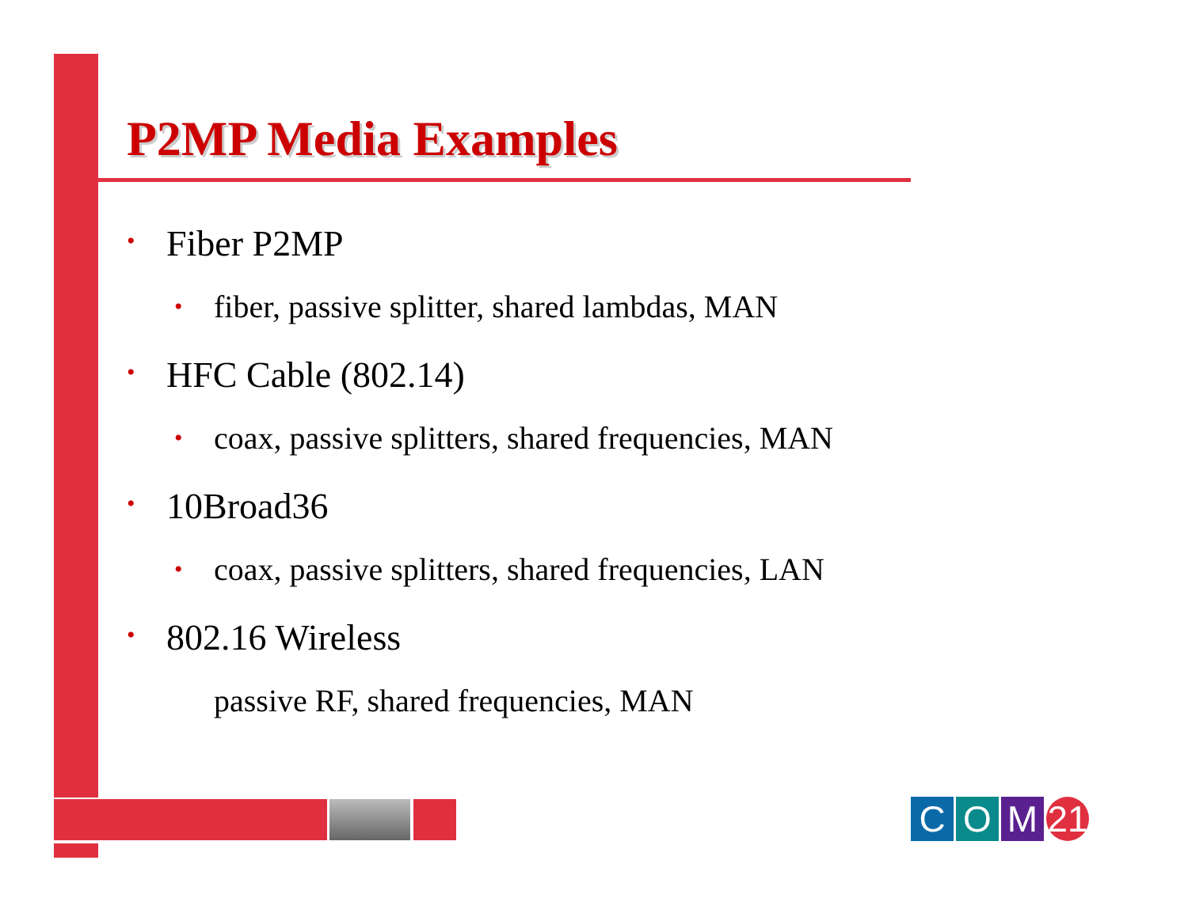P2MP Media Examples
• Fiber P2MP
• fiber, passive splitter, shared lambdas, MAN
• HFC Cable (802.14)
• coax, passive splitters, shared frequencies, MAN
• 10Broad36
• coax, passive splitters, shared frequencies, LAN
• 802.16 Wireless
passive RF, shared frequencies, MAN
C O M 21